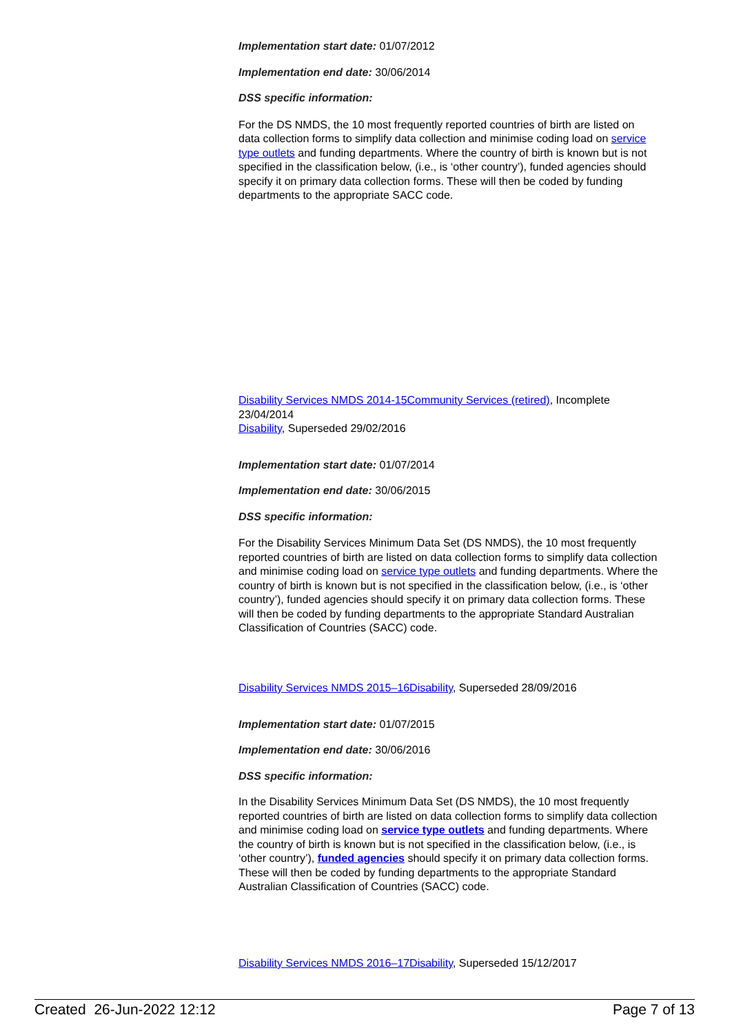Implementation start date: 01/07/2012
Implementation end date: 30/06/2014
DSS specific information:
For the DS NMDS, the 10 most frequently reported countries of birth are listed on data collection forms to simplify data collection and minimise coding load on service type outlets and funding departments. Where the country of birth is known but is not specified in the classification below, (i.e., is ‘other country’), funded agencies should specify it on primary data collection forms. These will then be coded by funding departments to the appropriate SACC code.
Disability Services NMDS 2014-15 Community Services (retired), Incomplete 23/04/2014
Disability, Superseded 29/02/2016
Implementation start date: 01/07/2014
Implementation end date: 30/06/2015
DSS specific information:
For the Disability Services Minimum Data Set (DS NMDS), the 10 most frequently reported countries of birth are listed on data collection forms to simplify data collection and minimise coding load on service type outlets and funding departments. Where the country of birth is known but is not specified in the classification below, (i.e., is ‘other country’), funded agencies should specify it on primary data collection forms. These will then be coded by funding departments to the appropriate Standard Australian Classification of Countries (SACC) code.
Disability Services NMDS 2015–16 Disability, Superseded 28/09/2016
Implementation start date: 01/07/2015
Implementation end date: 30/06/2016
DSS specific information:
In the Disability Services Minimum Data Set (DS NMDS), the 10 most frequently reported countries of birth are listed on data collection forms to simplify data collection and minimise coding load on service type outlets and funding departments. Where the country of birth is known but is not specified in the classification below, (i.e., is ‘other country’), funded agencies should specify it on primary data collection forms. These will then be coded by funding departments to the appropriate Standard Australian Classification of Countries (SACC) code.
Disability Services NMDS 2016–17 Disability, Superseded 15/12/2017
Created 26-Jun-2022 12:12 Page 7 of 13